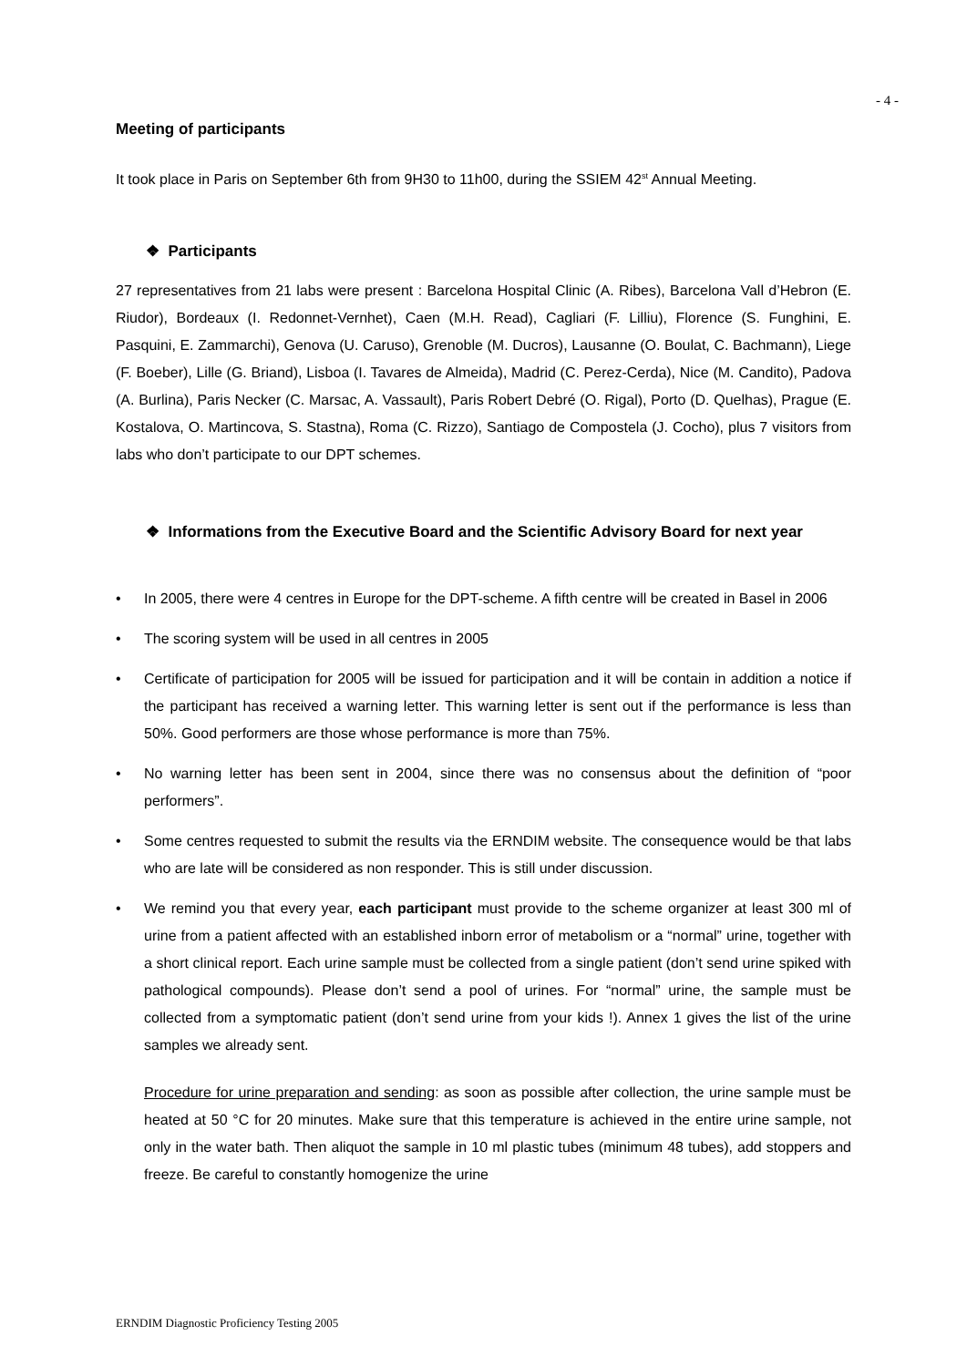- 4 -
Meeting of participants
It took place in Paris on September 6th from 9H30 to 11h00, during the SSIEM 42<sup>st</sup> Annual Meeting.
❖ Participants
27 representatives from 21 labs were present : Barcelona Hospital Clinic (A. Ribes), Barcelona Vall d’Hebron (E. Riudor), Bordeaux (I. Redonnet-Vernhet), Caen (M.H. Read), Cagliari (F. Lilliu), Florence (S. Funghini, E. Pasquini, E. Zammarchi), Genova (U. Caruso), Grenoble (M. Ducros), Lausanne (O. Boulat, C. Bachmann), Liege (F. Boeber), Lille (G. Briand), Lisboa (I. Tavares de Almeida), Madrid (C. Perez-Cerda), Nice (M. Candito), Padova (A. Burlina), Paris Necker (C. Marsac, A. Vassault), Paris Robert Debré (O. Rigal), Porto (D. Quelhas), Prague (E. Kostalova, O. Martincova, S. Stastna), Roma (C. Rizzo), Santiago de Compostela (J. Cocho), plus 7 visitors from labs who don’t participate to our DPT schemes.
❖ Informations from the Executive Board and the Scientific Advisory Board for next year
• In 2005, there were 4 centres in Europe for the DPT-scheme. A fifth centre will be created in Basel in 2006
• The scoring system will be used in all centres in 2005
• Certificate of participation for 2005 will be issued for participation and it will be contain in addition a notice if the participant has received a warning letter. This warning letter is sent out if the performance is less than 50%. Good performers are those whose performance is more than 75%.
• No warning letter has been sent in 2004, since there was no consensus about the definition of “poor performers”.
• Some centres requested to submit the results via the ERNDIM website. The consequence would be that labs who are late will be considered as non responder. This is still under discussion.
• We remind you that every year, each participant must provide to the scheme organizer at least 300 ml of urine from a patient affected with an established inborn error of metabolism or a “normal” urine, together with a short clinical report. Each urine sample must be collected from a single patient (don’t send urine spiked with pathological compounds). Please don’t send a pool of urines. For “normal” urine, the sample must be collected from a symptomatic patient (don’t send urine from your kids !). Annex 1 gives the list of the urine samples we already sent.
Procedure for urine preparation and sending: as soon as possible after collection, the urine sample must be heated at 50 °C for 20 minutes. Make sure that this temperature is achieved in the entire urine sample, not only in the water bath. Then aliquot the sample in 10 ml plastic tubes (minimum 48 tubes), add stoppers and freeze. Be careful to constantly homogenize the urine
ERNDIM Diagnostic Proficiency Testing 2005